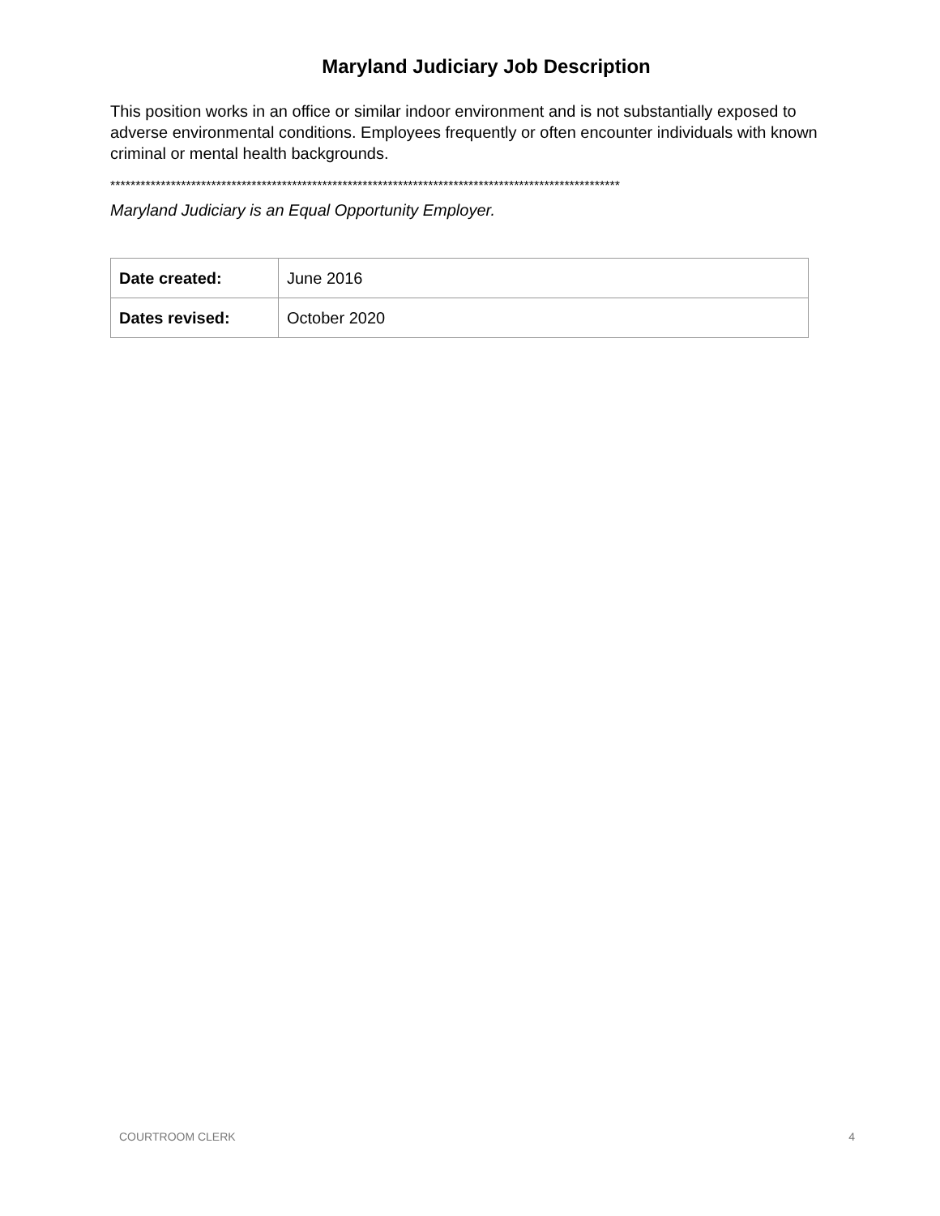Maryland Judiciary Job Description
This position works in an office or similar indoor environment and is not substantially exposed to adverse environmental conditions. Employees frequently or often encounter individuals with known criminal or mental health backgrounds.
*****************************************************************************************************
Maryland Judiciary is an Equal Opportunity Employer.
| Date created: | June 2016 |
| Dates revised: | October 2020 |
COURTROOM CLERK 4